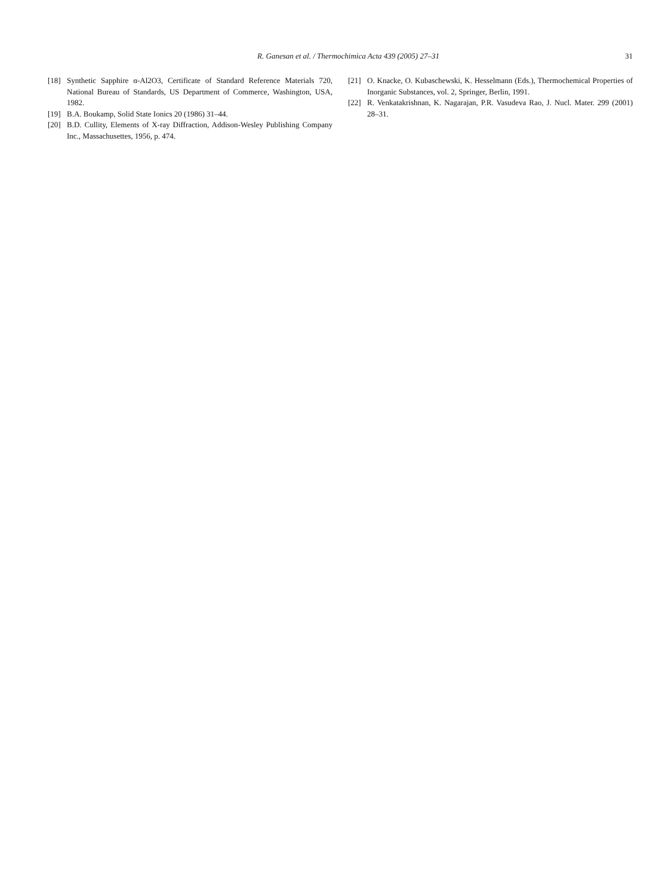R. Ganesan et al. / Thermochimica Acta 439 (2005) 27–31
31
[18] Synthetic Sapphire α-Al2O3, Certificate of Standard Reference Materials 720, National Bureau of Standards, US Department of Commerce, Washington, USA, 1982.
[19] B.A. Boukamp, Solid State Ionics 20 (1986) 31–44.
[20] B.D. Cullity, Elements of X-ray Diffraction, Addison-Wesley Publishing Company Inc., Massachusettes, 1956, p. 474.
[21] O. Knacke, O. Kubaschewski, K. Hesselmann (Eds.), Thermochemical Properties of Inorganic Substances, vol. 2, Springer, Berlin, 1991.
[22] R. Venkatakrishnan, K. Nagarajan, P.R. Vasudeva Rao, J. Nucl. Mater. 299 (2001) 28–31.